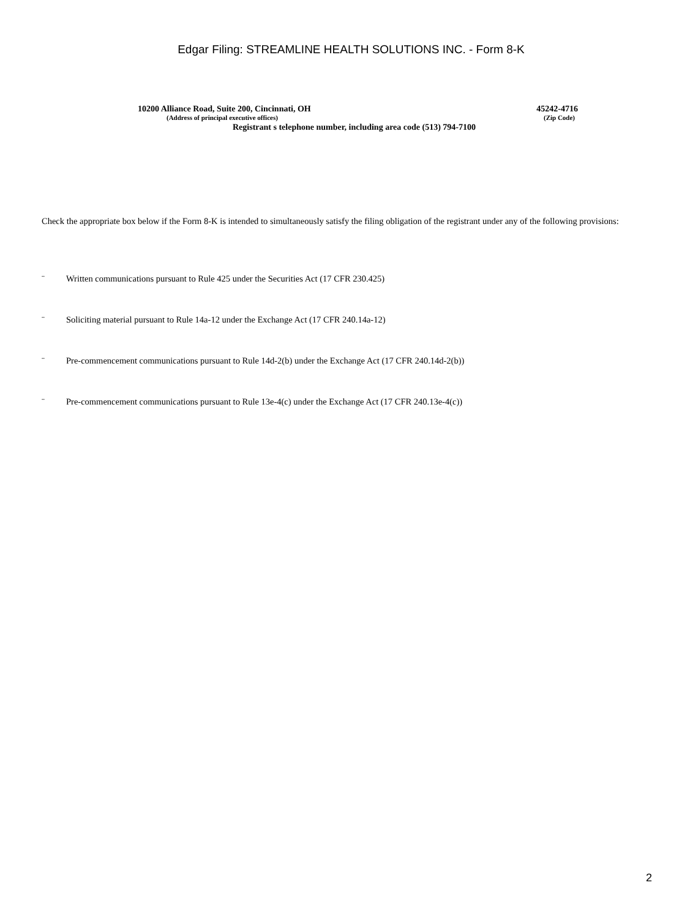Edgar Filing: STREAMLINE HEALTH SOLUTIONS INC. - Form 8-K
10200 Alliance Road, Suite 200, Cincinnati, OH 45242-4716
(Address of principal executive offices) (Zip Code)
Registrant s telephone number, including area code (513) 794-7100
Check the appropriate box below if the Form 8-K is intended to simultaneously satisfy the filing obligation of the registrant under any of the following provisions:
¨ Written communications pursuant to Rule 425 under the Securities Act (17 CFR 230.425)
¨ Soliciting material pursuant to Rule 14a-12 under the Exchange Act (17 CFR 240.14a-12)
¨ Pre-commencement communications pursuant to Rule 14d-2(b) under the Exchange Act (17 CFR 240.14d-2(b))
¨ Pre-commencement communications pursuant to Rule 13e-4(c) under the Exchange Act (17 CFR 240.13e-4(c))
2